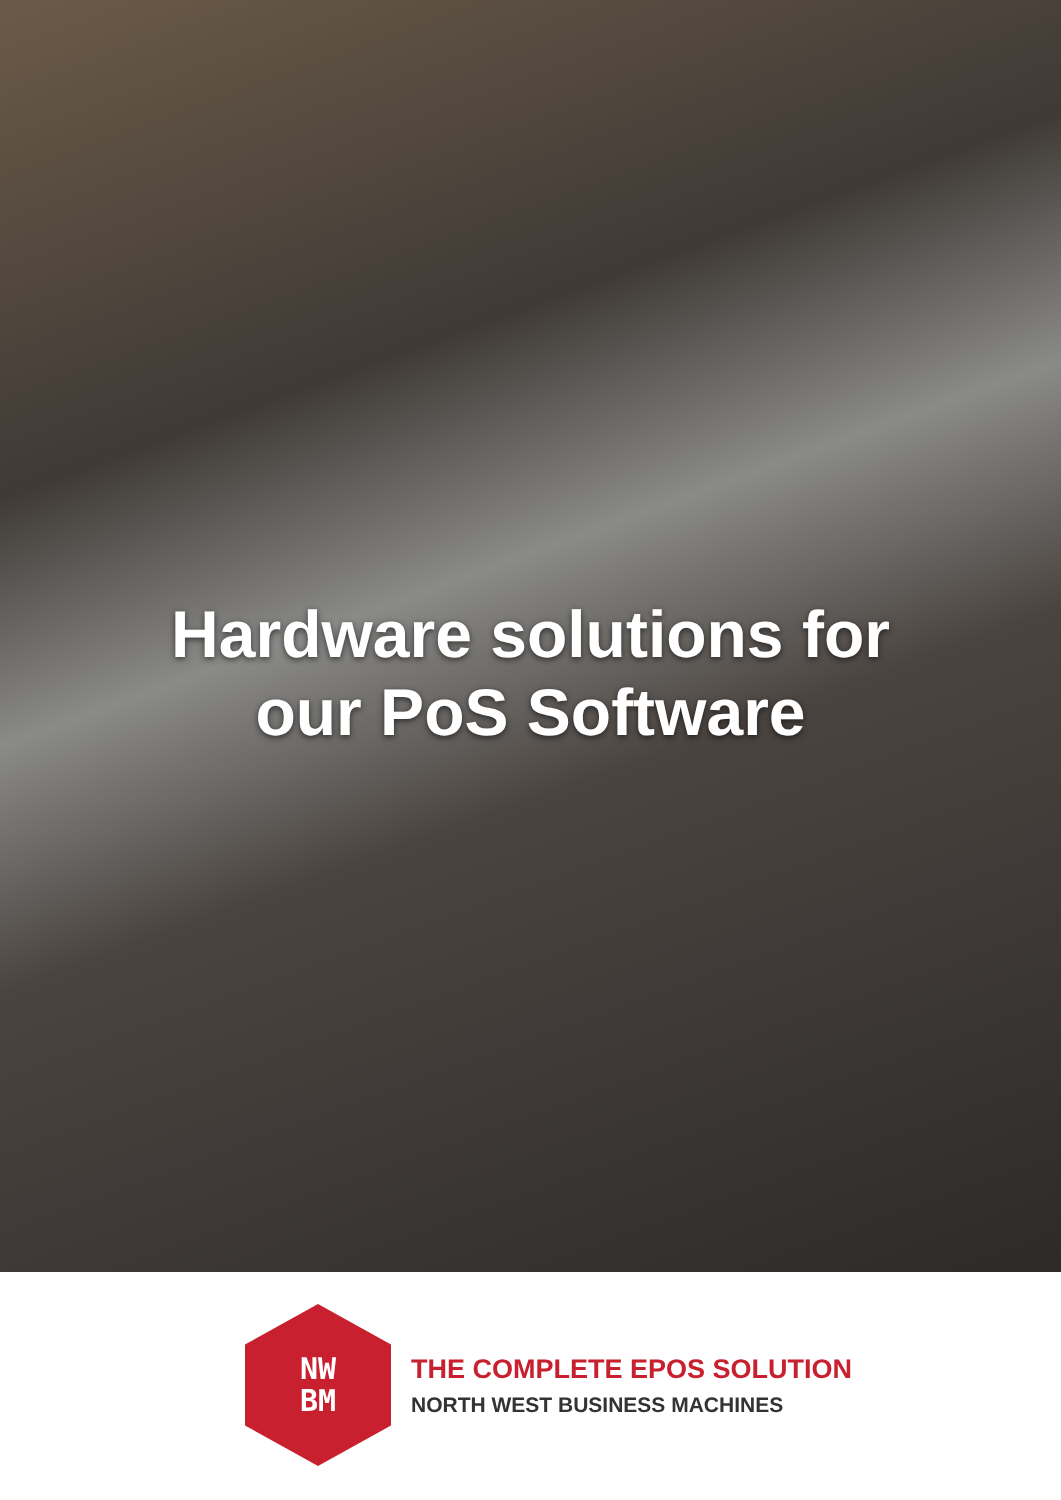Hardware solutions for
our PoS Software
NW
BM
THE COMPLETE EPOS SOLUTION
NORTH WEST BUSINESS MACHINES